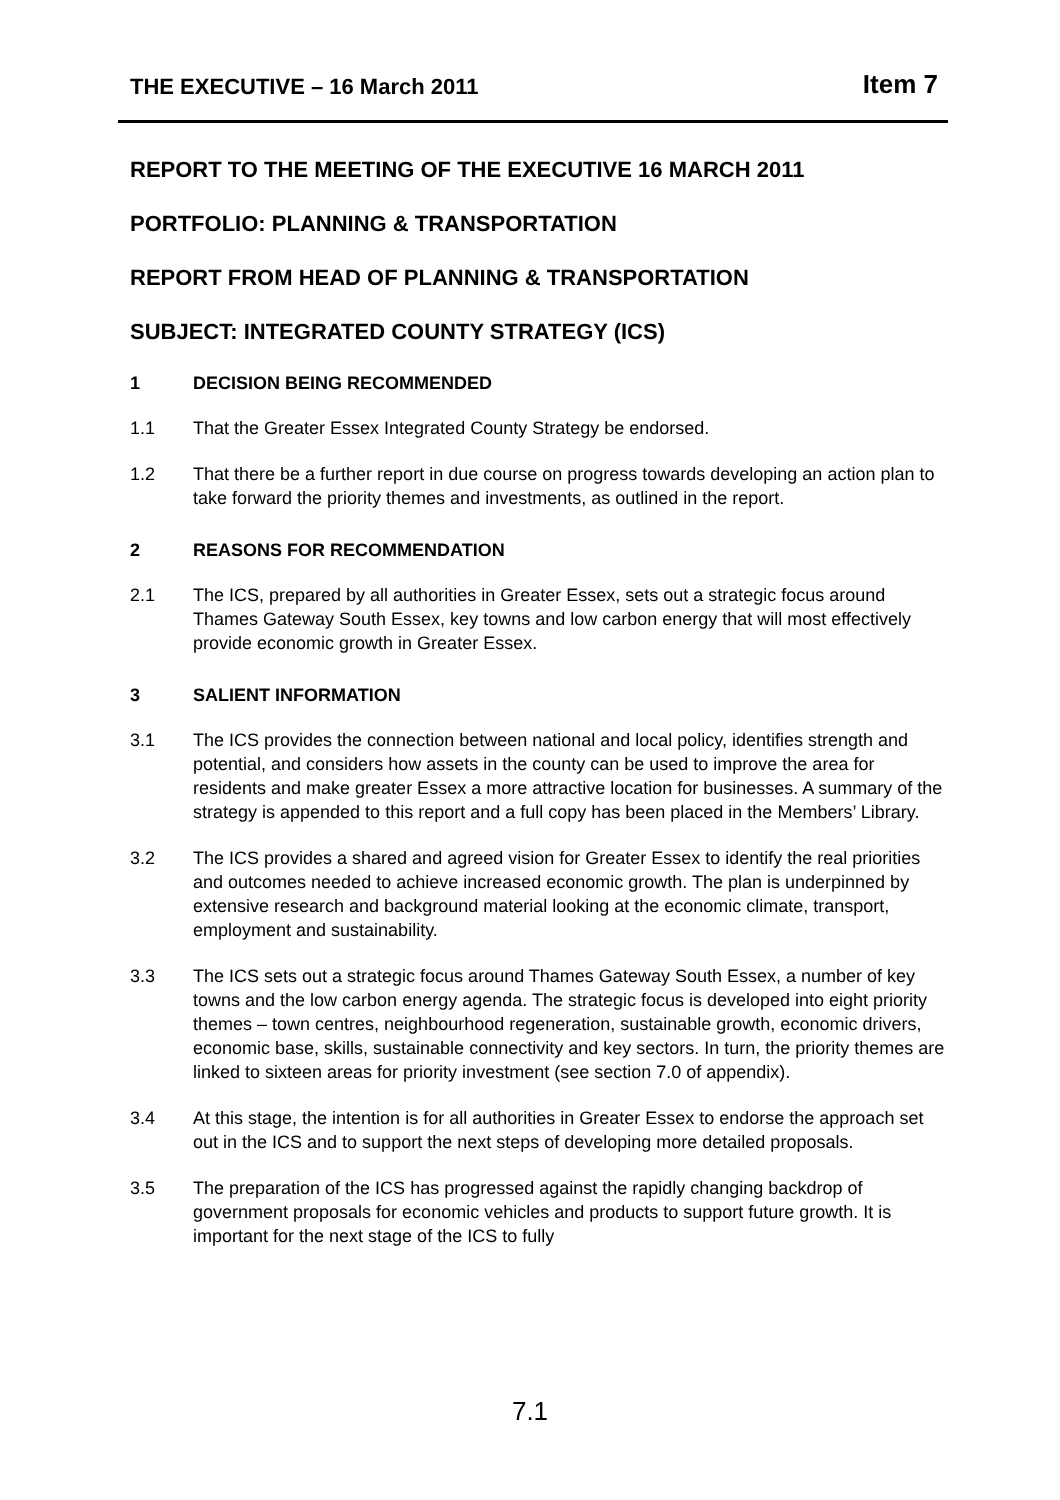THE EXECUTIVE – 16 March 2011 Item 7
REPORT TO THE MEETING OF THE EXECUTIVE 16 MARCH 2011
PORTFOLIO: PLANNING & TRANSPORTATION
REPORT FROM HEAD OF PLANNING & TRANSPORTATION
SUBJECT: INTEGRATED COUNTY STRATEGY (ICS)
1 DECISION BEING RECOMMENDED
1.1 That the Greater Essex Integrated County Strategy be endorsed.
1.2 That there be a further report in due course on progress towards developing an action plan to take forward the priority themes and investments, as outlined in the report.
2 REASONS FOR RECOMMENDATION
2.1 The ICS, prepared by all authorities in Greater Essex, sets out a strategic focus around Thames Gateway South Essex, key towns and low carbon energy that will most effectively provide economic growth in Greater Essex.
3 SALIENT INFORMATION
3.1 The ICS provides the connection between national and local policy, identifies strength and potential, and considers how assets in the county can be used to improve the area for residents and make greater Essex a more attractive location for businesses. A summary of the strategy is appended to this report and a full copy has been placed in the Members’ Library.
3.2 The ICS provides a shared and agreed vision for Greater Essex to identify the real priorities and outcomes needed to achieve increased economic growth. The plan is underpinned by extensive research and background material looking at the economic climate, transport, employment and sustainability.
3.3 The ICS sets out a strategic focus around Thames Gateway South Essex, a number of key towns and the low carbon energy agenda. The strategic focus is developed into eight priority themes – town centres, neighbourhood regeneration, sustainable growth, economic drivers, economic base, skills, sustainable connectivity and key sectors. In turn, the priority themes are linked to sixteen areas for priority investment (see section 7.0 of appendix).
3.4 At this stage, the intention is for all authorities in Greater Essex to endorse the approach set out in the ICS and to support the next steps of developing more detailed proposals.
3.5 The preparation of the ICS has progressed against the rapidly changing backdrop of government proposals for economic vehicles and products to support future growth. It is important for the next stage of the ICS to fully
7.1